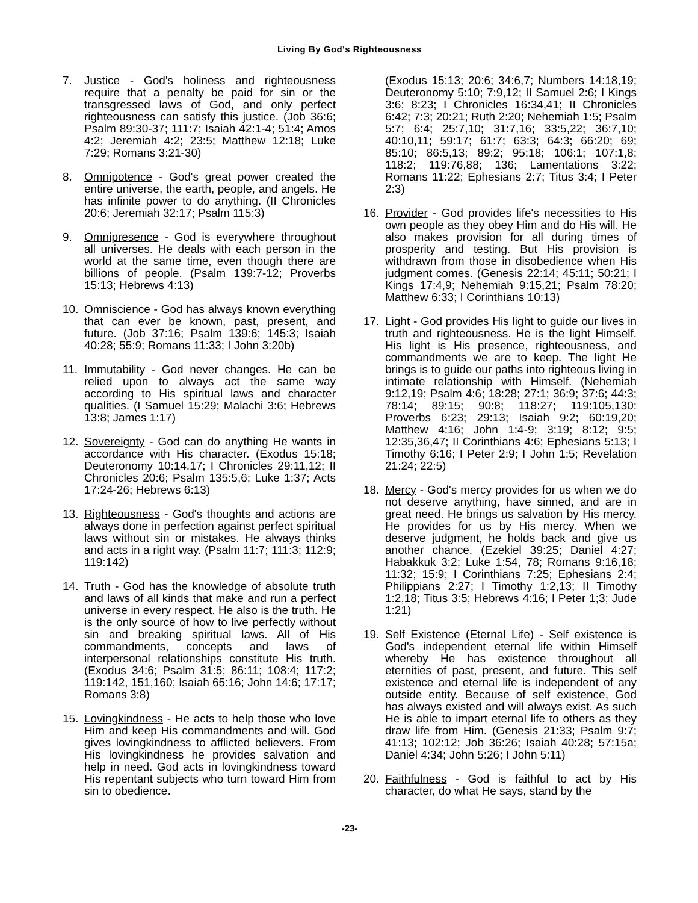Living By God's Righteousness
7. Justice - God's holiness and righteousness require that a penalty be paid for sin or the transgressed laws of God, and only perfect righteousness can satisfy this justice. (Job 36:6; Psalm 89:30-37; 111:7; Isaiah 42:1-4; 51:4; Amos 4:2; Jeremiah 4:2; 23:5; Matthew 12:18; Luke 7:29; Romans 3:21-30)
8. Omnipotence - God's great power created the entire universe, the earth, people, and angels. He has infinite power to do anything. (II Chronicles 20:6; Jeremiah 32:17; Psalm 115:3)
9. Omnipresence - God is everywhere throughout all universes. He deals with each person in the world at the same time, even though there are billions of people. (Psalm 139:7-12; Proverbs 15:13; Hebrews 4:13)
10. Omniscience - God has always known everything that can ever be known, past, present, and future. (Job 37:16; Psalm 139:6; 145:3; Isaiah 40:28; 55:9; Romans 11:33; I John 3:20b)
11. Immutability - God never changes. He can be relied upon to always act the same way according to His spiritual laws and character qualities. (I Samuel 15:29; Malachi 3:6; Hebrews 13:8; James 1:17)
12. Sovereignty - God can do anything He wants in accordance with His character. (Exodus 15:18; Deuteronomy 10:14,17; I Chronicles 29:11,12; II Chronicles 20:6; Psalm 135:5,6; Luke 1:37; Acts 17:24-26; Hebrews 6:13)
13. Righteousness - God's thoughts and actions are always done in perfection against perfect spiritual laws without sin or mistakes. He always thinks and acts in a right way. (Psalm 11:7; 111:3; 112:9; 119:142)
14. Truth - God has the knowledge of absolute truth and laws of all kinds that make and run a perfect universe in every respect. He also is the truth. He is the only source of how to live perfectly without sin and breaking spiritual laws. All of His commandments, concepts and laws of interpersonal relationships constitute His truth. (Exodus 34:6; Psalm 31:5; 86:11; 108:4; 117:2; 119:142, 151,160; Isaiah 65:16; John 14:6; 17:17; Romans 3:8)
15. Lovingkindness - He acts to help those who love Him and keep His commandments and will. God gives lovingkindness to afflicted believers. From His lovingkindness he provides salvation and help in need. God acts in lovingkindness toward His repentant subjects who turn toward Him from sin to obedience.
(Exodus 15:13; 20:6; 34:6,7; Numbers 14:18,19; Deuteronomy 5:10; 7:9,12; II Samuel 2:6; I Kings 3:6; 8:23; I Chronicles 16:34,41; II Chronicles 6:42; 7:3; 20:21; Ruth 2:20; Nehemiah 1:5; Psalm 5:7; 6:4; 25:7,10; 31:7,16; 33:5,22; 36:7,10; 40:10,11; 59:17; 61:7; 63:3; 64:3; 66:20; 69; 85:10; 86:5,13; 89:2; 95:18; 106:1; 107:1,8; 118:2; 119:76,88; 136; Lamentations 3:22; Romans 11:22; Ephesians 2:7; Titus 3:4; I Peter 2:3)
16. Provider - God provides life's necessities to His own people as they obey Him and do His will. He also makes provision for all during times of prosperity and testing. But His provision is withdrawn from those in disobedience when His judgment comes. (Genesis 22:14; 45:11; 50:21; I Kings 17:4,9; Nehemiah 9:15,21; Psalm 78:20; Matthew 6:33; I Corinthians 10:13)
17. Light - God provides His light to guide our lives in truth and righteousness. He is the light Himself. His light is His presence, righteousness, and commandments we are to keep. The light He brings is to guide our paths into righteous living in intimate relationship with Himself. (Nehemiah 9:12,19; Psalm 4:6; 18:28; 27:1; 36:9; 37:6; 44:3; 78:14; 89:15; 90:8; 118:27; 119:105,130: Proverbs 6:23; 29:13; Isaiah 9:2; 60:19,20; Matthew 4:16; John 1:4-9; 3:19; 8:12; 9:5; 12:35,36,47; II Corinthians 4:6; Ephesians 5:13; I Timothy 6:16; I Peter 2:9; I John 1;5; Revelation 21:24; 22:5)
18. Mercy - God's mercy provides for us when we do not deserve anything, have sinned, and are in great need. He brings us salvation by His mercy. He provides for us by His mercy. When we deserve judgment, he holds back and give us another chance. (Ezekiel 39:25; Daniel 4:27; Habakkuk 3:2; Luke 1:54, 78; Romans 9:16,18; 11:32; 15:9; I Corinthians 7:25; Ephesians 2:4; Philippians 2:27; I Timothy 1:2,13; II Timothy 1:2,18; Titus 3:5; Hebrews 4:16; I Peter 1;3; Jude 1:21)
19. Self Existence (Eternal Life) - Self existence is God's independent eternal life within Himself whereby He has existence throughout all eternities of past, present, and future. This self existence and eternal life is independent of any outside entity. Because of self existence, God has always existed and will always exist. As such He is able to impart eternal life to others as they draw life from Him. (Genesis 21:33; Psalm 9:7; 41:13; 102:12; Job 36:26; Isaiah 40:28; 57:15a; Daniel 4:34; John 5:26; I John 5:11)
20. Faithfulness - God is faithful to act by His character, do what He says, stand by the
-23-